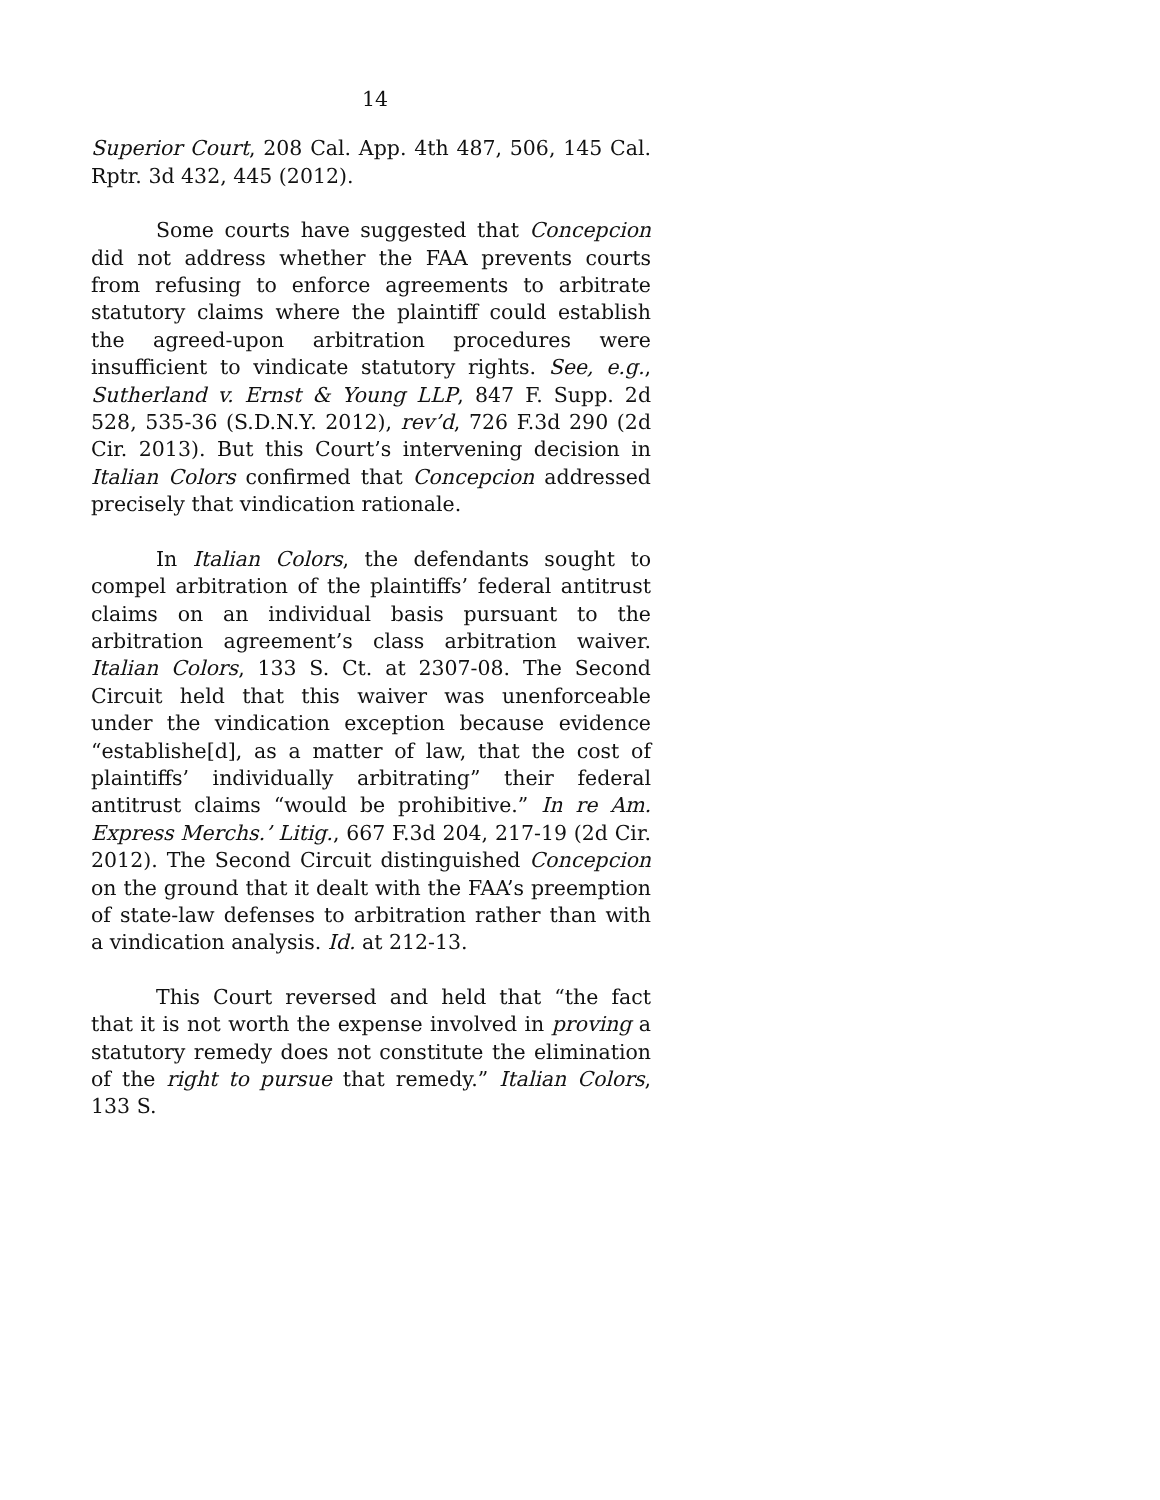14
Superior Court, 208 Cal. App. 4th 487, 506, 145 Cal. Rptr. 3d 432, 445 (2012).
Some courts have suggested that Concepcion did not address whether the FAA prevents courts from refusing to enforce agreements to arbitrate statutory claims where the plaintiff could establish the agreed-upon arbitration procedures were insufficient to vindicate statutory rights. See, e.g., Sutherland v. Ernst & Young LLP, 847 F. Supp. 2d 528, 535-36 (S.D.N.Y. 2012), rev’d, 726 F.3d 290 (2d Cir. 2013). But this Court’s intervening decision in Italian Colors confirmed that Concepcion addressed precisely that vindication rationale.
In Italian Colors, the defendants sought to compel arbitration of the plaintiffs’ federal antitrust claims on an individual basis pursuant to the arbitration agreement’s class arbitration waiver. Italian Colors, 133 S. Ct. at 2307-08. The Second Circuit held that this waiver was unenforceable under the vindication exception because evidence “establishe[d], as a matter of law, that the cost of plaintiffs’ individually arbitrating” their federal antitrust claims “would be prohibitive.” In re Am. Express Merchs.’ Litig., 667 F.3d 204, 217-19 (2d Cir. 2012). The Second Circuit distinguished Concepcion on the ground that it dealt with the FAA’s preemption of state-law defenses to arbitration rather than with a vindication analysis. Id. at 212-13.
This Court reversed and held that “the fact that it is not worth the expense involved in proving a statutory remedy does not constitute the elimination of the right to pursue that remedy.” Italian Colors, 133 S.